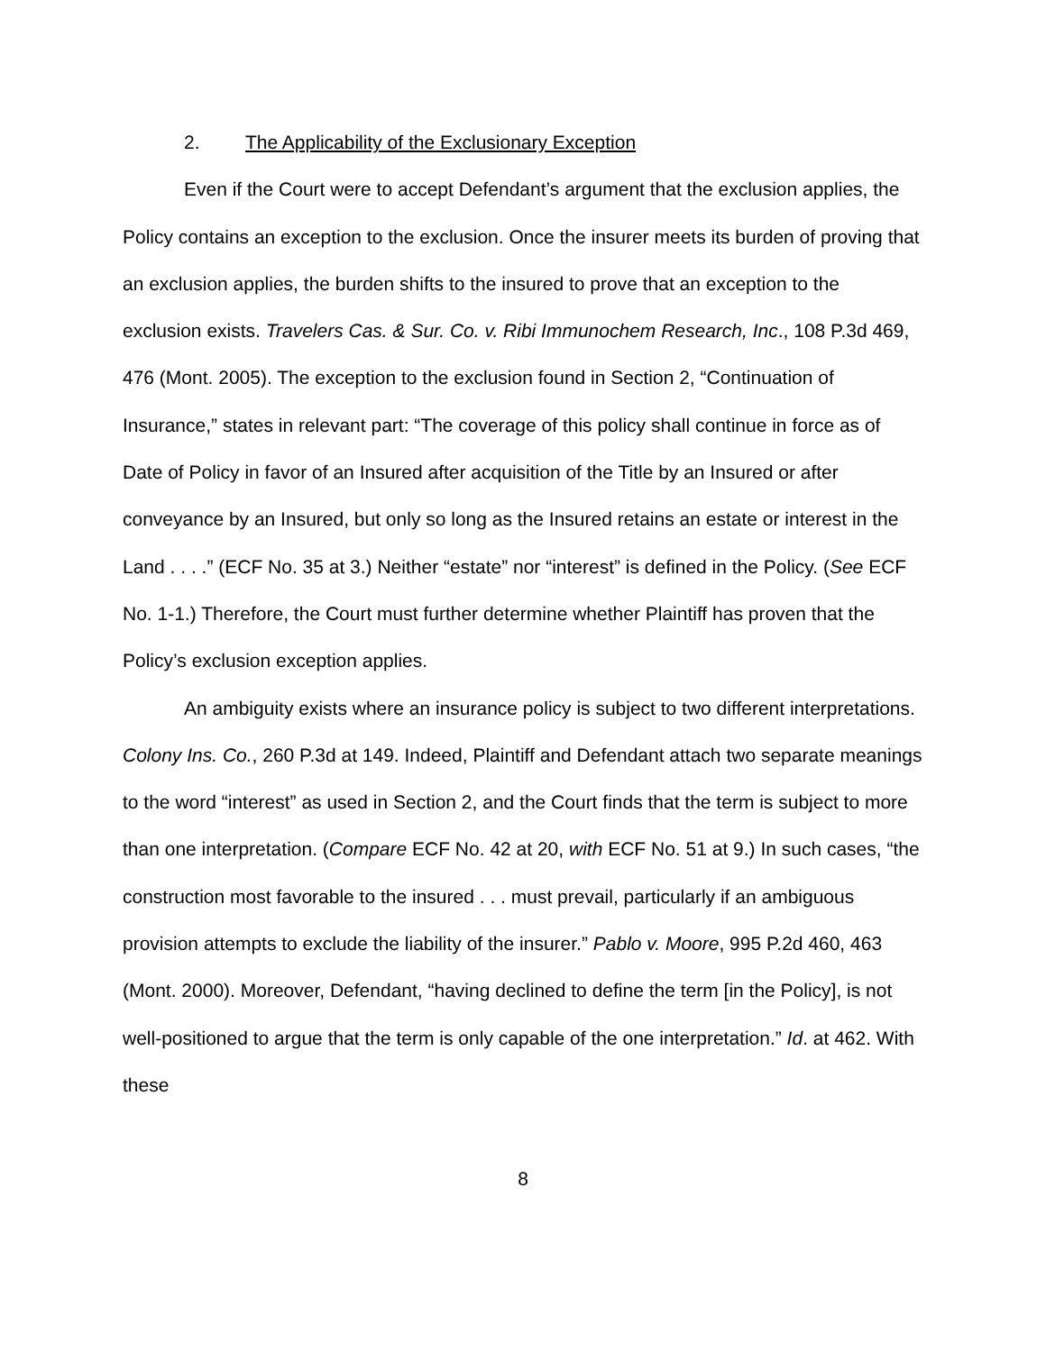2. The Applicability of the Exclusionary Exception
Even if the Court were to accept Defendant’s argument that the exclusion applies, the Policy contains an exception to the exclusion. Once the insurer meets its burden of proving that an exclusion applies, the burden shifts to the insured to prove that an exception to the exclusion exists. Travelers Cas. & Sur. Co. v. Ribi Immunochem Research, Inc., 108 P.3d 469, 476 (Mont. 2005). The exception to the exclusion found in Section 2, “Continuation of Insurance,” states in relevant part: “The coverage of this policy shall continue in force as of Date of Policy in favor of an Insured after acquisition of the Title by an Insured or after conveyance by an Insured, but only so long as the Insured retains an estate or interest in the Land . . . .” (ECF No. 35 at 3.) Neither “estate” nor “interest” is defined in the Policy. (See ECF No. 1-1.) Therefore, the Court must further determine whether Plaintiff has proven that the Policy’s exclusion exception applies.
An ambiguity exists where an insurance policy is subject to two different interpretations. Colony Ins. Co., 260 P.3d at 149. Indeed, Plaintiff and Defendant attach two separate meanings to the word “interest” as used in Section 2, and the Court finds that the term is subject to more than one interpretation. (Compare ECF No. 42 at 20, with ECF No. 51 at 9.) In such cases, “the construction most favorable to the insured . . . must prevail, particularly if an ambiguous provision attempts to exclude the liability of the insurer.” Pablo v. Moore, 995 P.2d 460, 463 (Mont. 2000). Moreover, Defendant, “having declined to define the term [in the Policy], is not well-positioned to argue that the term is only capable of the one interpretation.” Id. at 462. With these
8